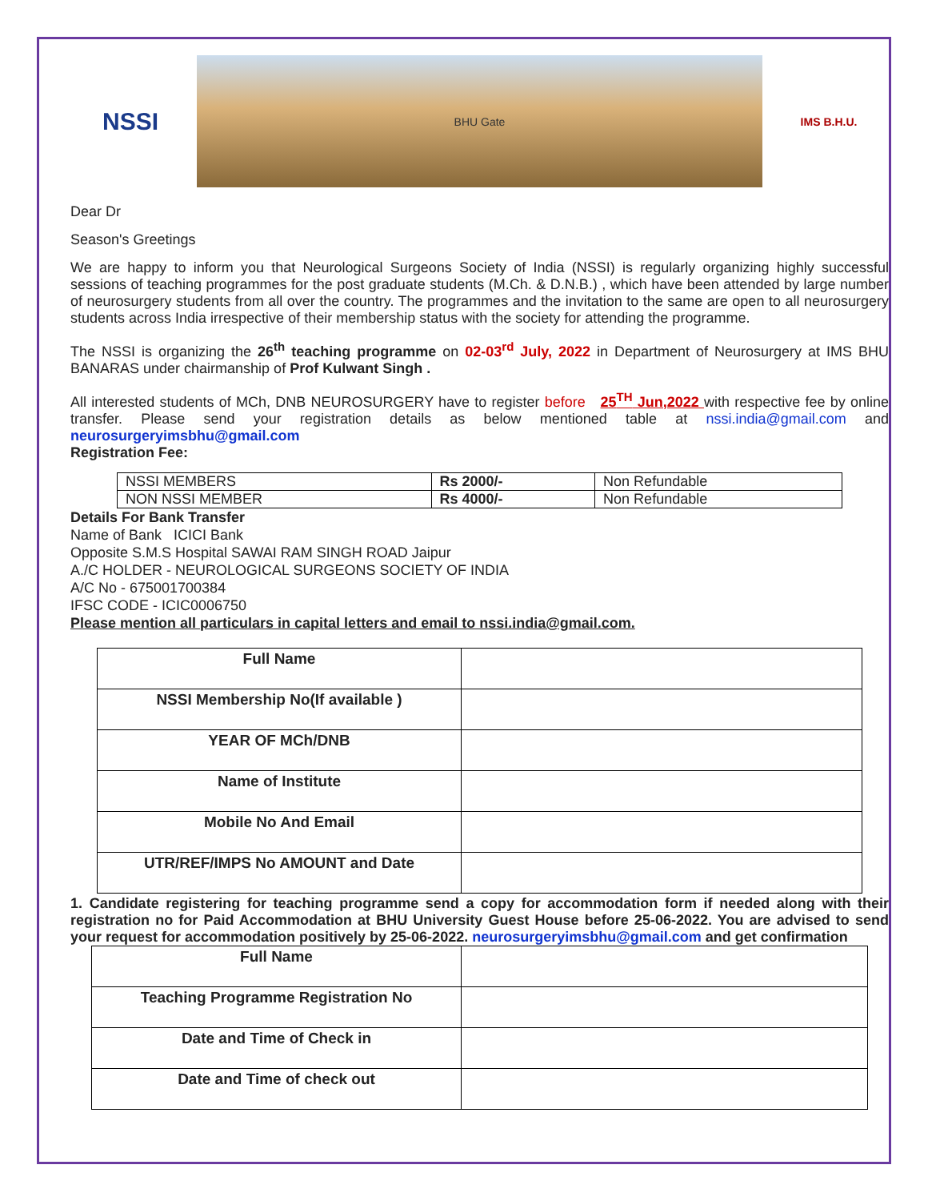NSSI
BHU Gate IMS B.H.U.
Dear Dr
Season's Greetings
We are happy to inform you that Neurological Surgeons Society of India (NSSI) is regularly organizing highly successful sessions of teaching programmes for the post graduate students (M.Ch. & D.N.B.) , which have been attended by large number of neurosurgery students from all over the country. The programmes and the invitation to the same are open to all neurosurgery students across India irrespective of their membership status with the society for attending the programme.
The NSSI is organizing the 26<sup>th</sup> teaching programme on 02-03<sup>rd</sup> July, 2022 in Department of Neurosurgery at IMS BHU BANARAS under chairmanship of Prof Kulwant Singh .
All interested students of MCh, DNB NEUROSURGERY have to register before 25<sup>TH</sup> Jun,2022 with respective fee by online transfer. Please send your registration details as below mentioned table at nssi.india@gmail.com and neurosurgeryimsbhu@gmail.com
Registration Fee:
| NSSI MEMBERS | Rs 2000/- | Non Refundable |
| NON NSSI MEMBER | Rs 4000/- | Non Refundable |
Details For Bank Transfer
Name of Bank ICICI Bank
Opposite S.M.S Hospital SAWAI RAM SINGH ROAD Jaipur
A./C HOLDER - NEUROLOGICAL SURGEONS SOCIETY OF INDIA
A/C No - 675001700384
IFSC CODE - ICIC0006750
Please mention all particulars in capital letters and email to nssi.india@gmail.com.
| Full Name | |
| NSSI Membership No(If available ) | |
| YEAR OF MCh/DNB | |
| Name of Institute | |
| Mobile No And Email | |
| UTR/REF/IMPS No AMOUNT and Date | |
1. Candidate registering for teaching programme send a copy for accommodation form if needed along with their registration no for Paid Accommodation at BHU University Guest House before 25-06-2022. You are advised to send your request for accommodation positively by 25-06-2022. neurosurgeryimsbhu@gmail.com and get confirmation
| Full Name | |
| Teaching Programme Registration No | |
| Date and Time of Check in | |
| Date and Time of check out | |